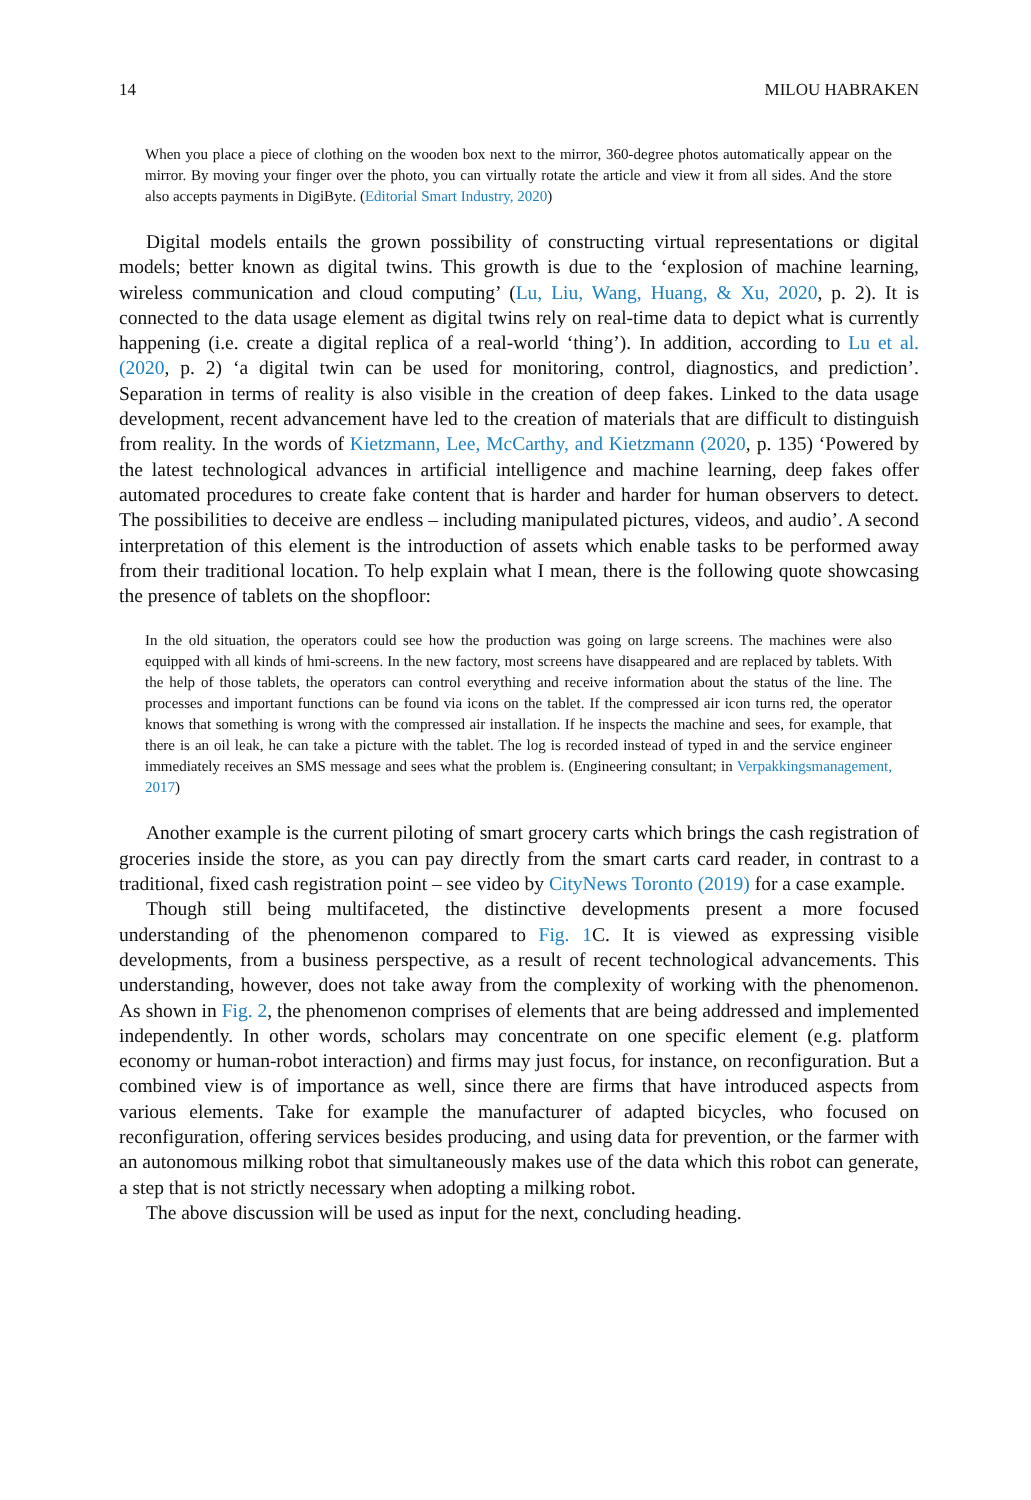14 MILOU HABRAKEN
When you place a piece of clothing on the wooden box next to the mirror, 360-degree photos automatically appear on the mirror. By moving your finger over the photo, you can virtually rotate the article and view it from all sides. And the store also accepts payments in DigiByte. (Editorial Smart Industry, 2020)
Digital models entails the grown possibility of constructing virtual representations or digital models; better known as digital twins. This growth is due to the ‘explosion of machine learning, wireless communication and cloud computing’ (Lu, Liu, Wang, Huang, & Xu, 2020, p. 2). It is connected to the data usage element as digital twins rely on real-time data to depict what is currently happening (i.e. create a digital replica of a real-world ‘thing’). In addition, according to Lu et al. (2020, p. 2) ‘a digital twin can be used for monitoring, control, diagnostics, and prediction’. Separation in terms of reality is also visible in the creation of deep fakes. Linked to the data usage development, recent advancement have led to the creation of materials that are difficult to distinguish from reality. In the words of Kietzmann, Lee, McCarthy, and Kietzmann (2020, p. 135) ‘Powered by the latest technological advances in artificial intelligence and machine learning, deep fakes offer automated procedures to create fake content that is harder and harder for human observers to detect. The possibilities to deceive are endless – including manipulated pictures, videos, and audio’. A second interpretation of this element is the introduction of assets which enable tasks to be performed away from their traditional location. To help explain what I mean, there is the following quote showcasing the presence of tablets on the shopfloor:
In the old situation, the operators could see how the production was going on large screens. The machines were also equipped with all kinds of hmi-screens. In the new factory, most screens have disappeared and are replaced by tablets. With the help of those tablets, the operators can control everything and receive information about the status of the line. The processes and important functions can be found via icons on the tablet. If the compressed air icon turns red, the operator knows that something is wrong with the compressed air installation. If he inspects the machine and sees, for example, that there is an oil leak, he can take a picture with the tablet. The log is recorded instead of typed in and the service engineer immediately receives an SMS message and sees what the problem is. (Engineering consultant; in Verpakkingsmanagement, 2017)
Another example is the current piloting of smart grocery carts which brings the cash registration of groceries inside the store, as you can pay directly from the smart carts card reader, in contrast to a traditional, fixed cash registration point – see video by CityNews Toronto (2019) for a case example.
Though still being multifaceted, the distinctive developments present a more focused understanding of the phenomenon compared to Fig. 1 C. It is viewed as expressing visible developments, from a business perspective, as a result of recent technological advancements. This understanding, however, does not take away from the complexity of working with the phenomenon. As shown in Fig. 2, the phenomenon comprises of elements that are being addressed and implemented independently. In other words, scholars may concentrate on one specific element (e.g. platform economy or human-robot interaction) and firms may just focus, for instance, on reconfiguration. But a combined view is of importance as well, since there are firms that have introduced aspects from various elements. Take for example the manufacturer of adapted bicycles, who focused on reconfiguration, offering services besides producing, and using data for prevention, or the farmer with an autonomous milking robot that simultaneously makes use of the data which this robot can generate, a step that is not strictly necessary when adopting a milking robot.
The above discussion will be used as input for the next, concluding heading.